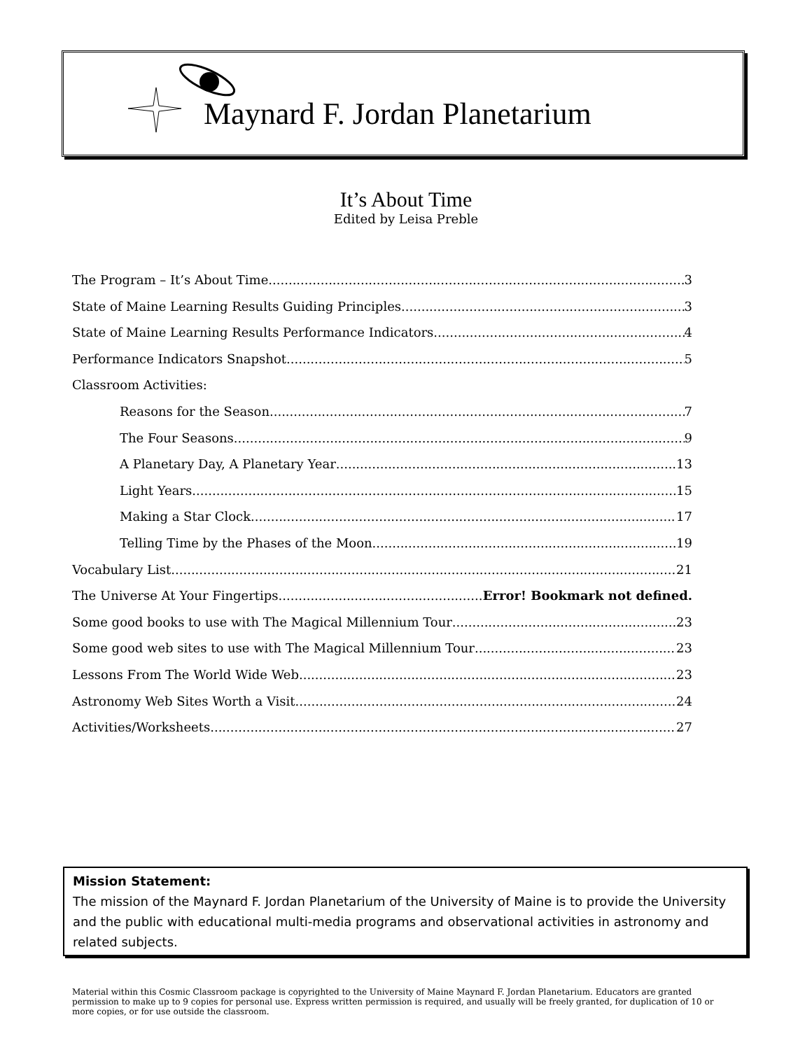Maynard F. Jordan Planetarium
It’s About Time
Edited by Leisa Preble
The Program – It’s About Time 3
State of Maine Learning Results Guiding Principles 3
State of Maine Learning Results Performance Indicators 4
Performance Indicators Snapshot 5
Classroom Activities:
Reasons for the Season 7
The Four Seasons 9
A Planetary Day, A Planetary Year 13
Light Years 15
Making a Star Clock 17
Telling Time by the Phases of the Moon 19
Vocabulary List 21
The Universe At Your Fingertips Error! Bookmark not defined.
Some good books to use with The Magical Millennium Tour 23
Some good web sites to use with The Magical Millennium Tour 23
Lessons From The World Wide Web 23
Astronomy Web Sites Worth a Visit 24
Activities/Worksheets 27
Mission Statement:
The mission of the Maynard F. Jordan Planetarium of the University of Maine is to provide the University and the public with educational multi-media programs and observational activities in astronomy and related subjects.
Material within this Cosmic Classroom package is copyrighted to the University of Maine Maynard F. Jordan Planetarium. Educators are granted permission to make up to 9 copies for personal use. Express written permission is required, and usually will be freely granted, for duplication of 10 or more copies, or for use outside the classroom.